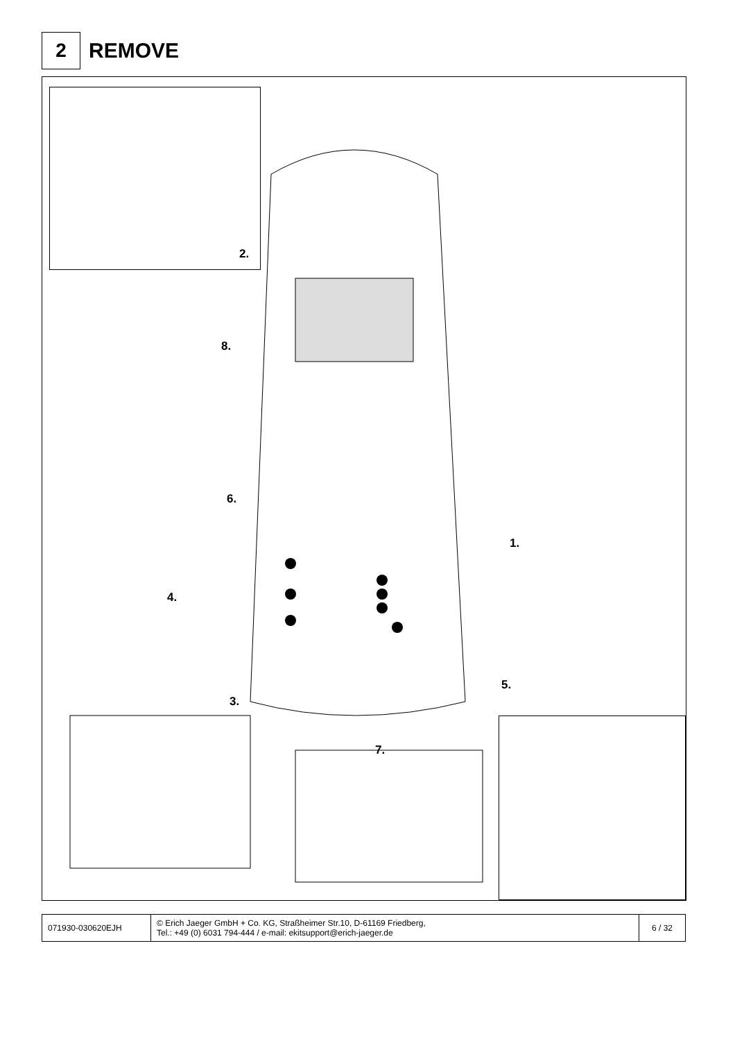2
REMOVE
2.
8.
6.
4.
1.
5.
3.
7.
| 071930-030620EJH | © Erich Jaeger GmbH + Co. KG, Straßheimer Str.10, D-61169 Friedberg, Tel.: +49 (0) 6031 794-444 / e-mail: ekitsupport@erich-jaeger.de | 6 / 32 |